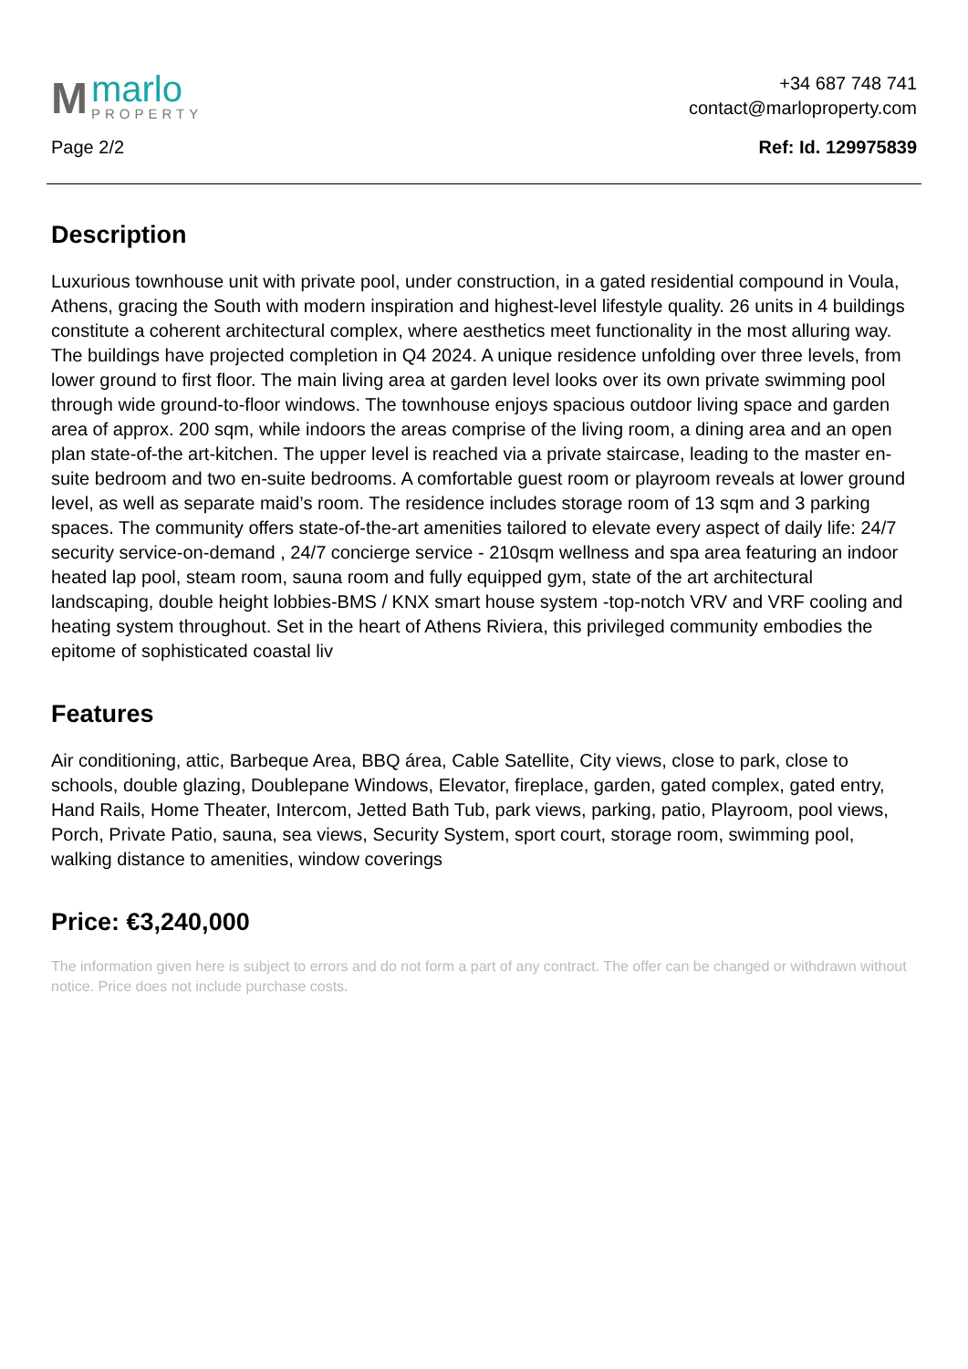M
marlo
PROPERTY
+34 687 748 741
contact@marloproperty.com
Page 2/2 Ref: Id. 129975839
Description
Luxurious townhouse unit with private pool, under construction, in a gated residential compound in Voula, Athens, gracing the South with modern inspiration and highest-level lifestyle quality. 26 units in 4 buildings constitute a coherent architectural complex, where aesthetics meet functionality in the most alluring way. The buildings have projected completion in Q4 2024. A unique residence unfolding over three levels, from lower ground to first floor. The main living area at garden level looks over its own private swimming pool through wide ground-to-floor windows. The townhouse enjoys spacious outdoor living space and garden area of approx. 200 sqm, while indoors the areas comprise of the living room, a dining area and an open plan state-of-the art-kitchen. The upper level is reached via a private staircase, leading to the master en-suite bedroom and two en-suite bedrooms. A comfortable guest room or playroom reveals at lower ground level, as well as separate maid’s room. The residence includes storage room of 13 sqm and 3 parking spaces. The community offers state-of-the-art amenities tailored to elevate every aspect of daily life: 24/7 security service-on-demand , 24/7 concierge service - 210sqm wellness and spa area featuring an indoor heated lap pool, steam room, sauna room and fully equipped gym, state of the art architectural landscaping, double height lobbies-BMS / KNX smart house system -top-notch VRV and VRF cooling and heating system throughout. Set in the heart of Athens Riviera, this privileged community embodies the epitome of sophisticated coastal liv
Features
Air conditioning, attic, Barbeque Area, BBQ área, Cable Satellite, City views, close to park, close to schools, double glazing, Doublepane Windows, Elevator, fireplace, garden, gated complex, gated entry, Hand Rails, Home Theater, Intercom, Jetted Bath Tub, park views, parking, patio, Playroom, pool views, Porch, Private Patio, sauna, sea views, Security System, sport court, storage room, swimming pool, walking distance to amenities, window coverings
Price: €3,240,000
The information given here is subject to errors and do not form a part of any contract. The offer can be changed or withdrawn without notice. Price does not include purchase costs.